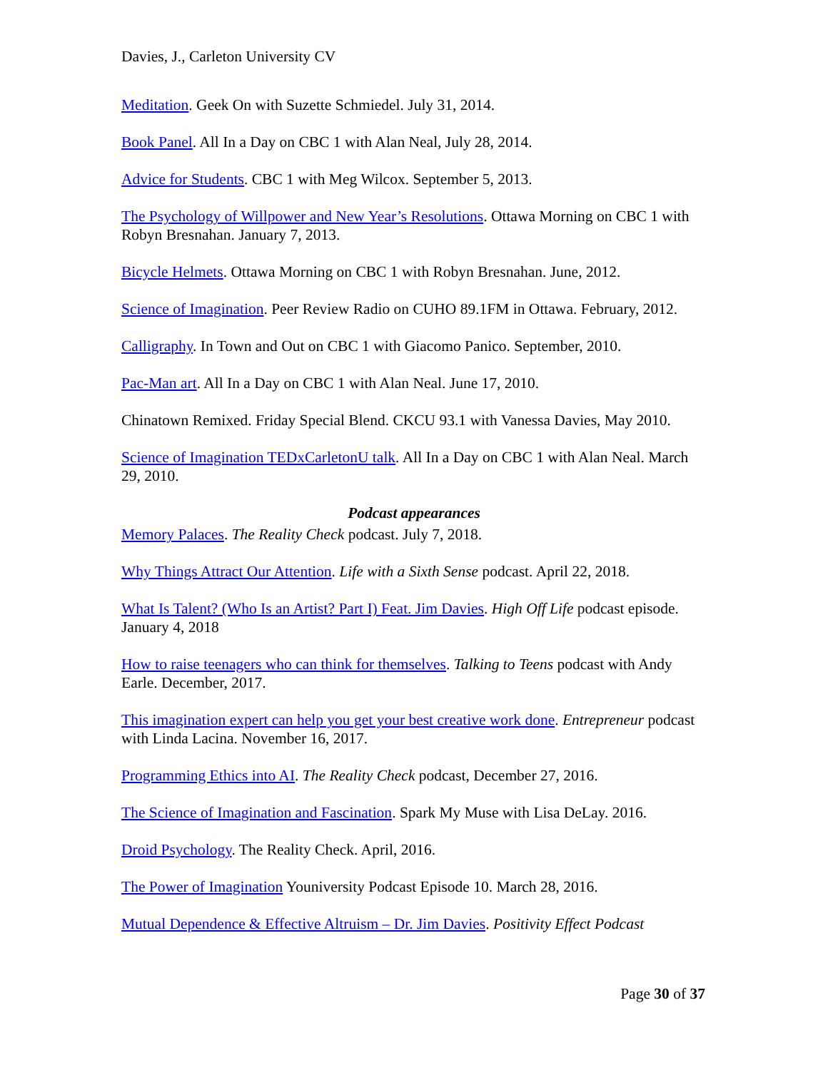Davies, J., Carleton University CV
Meditation. Geek On with Suzette Schmiedel. July 31, 2014.
Book Panel. All In a Day on CBC 1 with Alan Neal, July 28, 2014.
Advice for Students. CBC 1 with Meg Wilcox. September 5, 2013.
The Psychology of Willpower and New Year’s Resolutions. Ottawa Morning on CBC 1 with Robyn Bresnahan. January 7, 2013.
Bicycle Helmets. Ottawa Morning on CBC 1 with Robyn Bresnahan. June, 2012.
Science of Imagination. Peer Review Radio on CUHO 89.1FM in Ottawa. February, 2012.
Calligraphy. In Town and Out on CBC 1 with Giacomo Panico. September, 2010.
Pac-Man art. All In a Day on CBC 1 with Alan Neal. June 17, 2010.
Chinatown Remixed. Friday Special Blend. CKCU 93.1 with Vanessa Davies, May 2010.
Science of Imagination TEDxCarletonU talk. All In a Day on CBC 1 with Alan Neal. March 29, 2010.
Podcast appearances
Memory Palaces. The Reality Check podcast. July 7, 2018.
Why Things Attract Our Attention. Life with a Sixth Sense podcast. April 22, 2018.
What Is Talent? (Who Is an Artist? Part I) Feat. Jim Davies. High Off Life podcast episode. January 4, 2018
How to raise teenagers who can think for themselves. Talking to Teens podcast with Andy Earle. December, 2017.
This imagination expert can help you get your best creative work done. Entrepreneur podcast with Linda Lacina. November 16, 2017.
Programming Ethics into AI. The Reality Check podcast, December 27, 2016.
The Science of Imagination and Fascination. Spark My Muse with Lisa DeLay. 2016.
Droid Psychology. The Reality Check. April, 2016.
The Power of Imagination Youniversity Podcast Episode 10. March 28, 2016.
Mutual Dependence & Effective Altruism – Dr. Jim Davies. Positivity Effect Podcast
Page 30 of 37